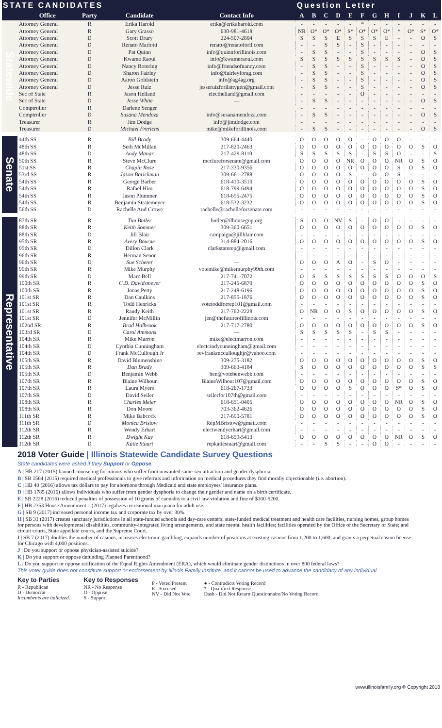| STATE CANDIDATES | | | | | Question Letter | | | | | | | | | | | |
| --- | --- | --- | --- | --- | --- | --- | --- | --- | --- | --- | --- | --- | --- | --- | --- | --- |
| | Office | Party | Candidate | Contact Info | A | B | C | D | E | F | G | H | I | J | K | L |
| Statewide | Attorney General | R | Erika Harold | erika@erikaharold.com | - | - | - | - | - | * | - | - | - | - | - | - |
| | Attorney General | R | Gary Grasso | 630-981-4618 | NR | O* | O* | O* | S* | O* | O* | O* | * | O* | S* | O* |
| | Attorney General | D | Scott Drury | 224-507-2804 | S | S | S | E | S | S | S | E | - | - | O | S |
| | Attorney General | D | Renato Mariotti | renato@renatoforil.com | - | - | S | S | - | S | - | - | - | - | - | - |
| | Attorney General | D | Pat Quinn | info@quinnforillinois.com | - | S | S | - | - | S | - | - | - | - | O | S |
| | Attorney General | D | Kwame Raoul | info@kwameraoul.com | S | S | S | S | S | S | S | S | S | - | O | S |
| | Attorney General | D | Nancy Rotering | info@friendsofnancy.com | - | S | S | - | - | S | - | - | - | - | O | S |
| | Attorney General | D | Sharon Fairley | info@fairleyforag.com | - | S | S | - | - | S | - | - | - | - | O | S |
| | Attorney General | D | Aaron Goldstein | info@ag4ag.org | - | S | S | - | - | S | - | - | - | - | O | S |
| | Attorney General | D | Jesse Ruiz | jesseruizforilattygen@gmail.com | - | S | S | - | - | S | - | - | - | - | O | S |
| | Sec of State | R | Jason Helland | electhelland@gmail.com | - | - | - | - | - | O | - | - | - | - | - | - |
| | Sec of State | D | Jesse White | — | - | S | S | - | - | - | - | - | - | - | O | S |
| | Comptroller | R | Darlene Senger | | - | - | - | - | - | - | - | - | - | - | - | - |
| | Comptroller | D | Susana Mendoza | info@susanamendoza.com | - | S | S | - | - | - | - | - | - | - | O | S |
| | Treasurer | R | Jim Dodge | info@jimdodge.com | - | - | - | - | - | - | - | - | - | - | - | - |
| | Treasurer | D | Michael Frerichs | mike@mikeforillinois.com | - | S | S | - | - | - | - | - | - | - | O | S |
| Senate | 44th SS | R | Bill Brady | 309-664-4440 | O | O | O | O | O | - | O | O | O | - | - | - |
| | 48th SS | R | Seth McMillan | 217-820-2463 | O | O | O | O | O | O | O | O | O | O | S | O |
| | 48th SS | D | Andy Manar | 217-429-8110 | S | S | S | S | S | - | S | S | O | - | - | S |
| | 50th SS | R | Steve McClure | mcclureforsenate@gmail.com | O | O | O | O | NR | O | O | O | NR | O | S | O |
| | 51st SS | R | Chapin Rose | 217-330-9356 | O | O | O | O | O | O | O | O | S | O | S | O |
| | 53rd SS | R | Jason Barickman | 309-661-2788 | O | O | O | O | S | - | O | O | S | - | - | - |
| | 54th SS | R | George Barber | 618-410-3510 | O | O | O | O | O | O | O | O | O | O | S | O |
| | 54th SS | R | Rafael Him | 618-799-6494 | O | O | O | O | O | O | O | O | O | O | S | O |
| | 54th SS | R | Jason Plummer | 618-655-2475 | O | O | O | O | O | O | O | O | O | O | S | O |
| | 54th SS | R | Benjamin Stratemeyer | 618-532-3232 | O | O | O | O | O | O | O | O | O | O | S | O |
| | 56th SS | D | Rachelle Aud Crowe | rachelle@rachelleforsenate.com | - | - | - | - | - | - | - | - | - | - | - | - |
| Representative | 87th SR | R | Tim Butler | butler@ilhousegop.org | S | O | O | NV | S | - | O | O | - | - | - | - |
| | 88th SR | R | Keith Sommer | 309-360-6651 | O | O | O | O | O | O | O | O | O | O | S | O |
| | 88th SR | D | Jill Blair | campaign@jillblair.com | - | - | - | - | - | - | - | - | - | - | - | - |
| | 95th SR | R | Avery Bourne | 314-884-2016 | O | O | O | O | O | O | O | O | O | O | S | O |
| | 95th SR | D | Dillon Clark | clarkstaterep@gmail.com | - | - | - | - | - | - | - | - | - | - | - | - |
| | 96th SR | R | Herman Senor | — | - | - | - | - | - | - | - | - | - | - | - | - |
| | 96th SR | D | Sue Scherer | — | O | O | O | A | O | - | S | O | - | - | - | - |
| | 99th SR | R | Mike Murphy | votemike@mikemurphy99th.com | - | - | - | - | - | - | - | - | - | - | - | - |
| | 99th SR | D | Marc Bell | 217-741-7072 | O | S | S | S | S | S | S | S | O | O | O | S |
| | 100th SR | R | C.D. Davidsmeyer | 217-245-6870 | O | O | O | O | O | O | O | O | O | O | S | O |
| | 100th SR | R | Jonas Petty | 217-248-6196 | O | O | O | O | O | O | O | O | O | O | S | O |
| | 101st SR | R | Dan Caulkins | 217-855-1876 | O | O | O | O | O | O | O | O | O | O | S | O |
| | 101st SR | R | Todd Henricks | votetoddforrep101@gmail.com | - | - | - | - | - | - | - | - | - | - | - | - |
| | 101st SR | R | Randy Keith | 217-762-2228 | O | NR | O | O | S | O | O | O | O | O | S | O |
| | 101st SR | D | Jennifer McMillin | jen@thefutureofillinois.com | - | - | - | - | - | - | - | - | - | - | - | - |
| | 102nd SR | R | Brad Halbrook | 217-717-2780 | O | O | O | O | O | O | O | O | O | O | S | O |
| | 103rd SR | D | Carol Ammons | — | S | S | S | S | S | - | S | S | - | - | - | - |
| | 104th SR | R | Mike Marron | mike@electmarron.com | - | - | - | - | - | - | - | - | - | - | - | - |
| | 104th SR | D | Cynthia Cunningham | electcindycunningham@gmail.com | - | - | - | - | - | - | - | - | - | - | - | - |
| | 104th SR | D | Frank McCullough Jr | revfrankmcculloughjr@yahoo.com | - | - | - | - | - | - | - | - | - | - | - | - |
| | 105th SR | R | David Blumenshine | 309-275-3182 | O | O | O | O | O | O | O | O | O | O | S | O |
| | 105th SR | R | Dan Brady | 309-663-4184 | S | O | O | O | O | O | O | O | O | O | S | S |
| | 105th SR | D | Benjamin Webb | ben@votebenwebb.com | - | - | - | - | - | - | - | - | - | - | - | - |
| | 107th SR | R | Blaine Wilhour | BlaineWilhour107@gmail.com | O | O | O | O | O | O | O | O | O | O | S | O |
| | 107th SR | R | Laura Myers | 618-267-1733 | O | O | O | O | S | O | O | O | S* | O | S | O |
| | 107th SR | D | David Seiler | seilerfor107th@gmail.com | - | - | - | - | - | - | - | - | - | - | - | - |
| | 108th SR | R | Charles Meier | 618-651-0405 | O | O | O | O | O | O | O | O | NR | O | S | O |
| | 108th SR | R | Don Moore | 703-362-4626 | O | O | O | O | O | O | O | O | O | O | S | O |
| | 111th SR | R | Mike Babcock | 217-690-5781 | O | O | O | O | O | O | O | O | O | O | S | O |
| | 111th SR | D | Monica Bristow | RepMBristow@gmail.com | - | - | - | - | - | - | - | - | - | - | - | - |
| | 112th SR | R | Wendy Erhart | electwendyerhart@gmail.com | - | - | - | - | - | - | - | - | - | - | - | - |
| | 112th SR | R | Dwight Kay | 618-659-5413 | O | O | O | O | O | O | O | O | NR | O | S | O |
| | 112th SR | D | Katie Stuart | repkatiestuart@gmail.com | - | - | S | S | - | - | O | O | - | - | - | - |
2018 Voter Guide | Illinois Statewide Candidate Survey Questions
State candidates were asked if they Support or Oppose:
A | HB 217 (2015) banned counseling for minors who suffer from unwanted same-sex attraction and gender dysphoria.
B | SB 1564 (2015) required medical professionals to give referrals and information on medical procedures they find morally objectionable (i.e. abortion).
C | HB 40 (2016) allows tax dollars to pay for abortions through Medicaid and state employees' insurance plans.
D | HB 1785 (2016) allows individuals who suffer from gender dysphoria to change their gender and name on a birth certificate.
E | SB 2228 (2016) reduced penalties of possession of 10 grams of cannabis to a civil law violation and fine of $100-$200.
F | HB 2353 House Amendment 1 (2017) legalizes recreational marijuana for adult use.
G | SB 9 (2017) increased personal income tax and corporate tax by over 30%.
H | SB 31 (2017) creates sanctuary jurisdictions in all state-funded schools and day-care centers; state-funded medical treatment and health care facilities, nursing homes, group homes for persons with developmental disabilities, community-integrated living arrangements, and state mental health facilities; facilities operated by the Office of the Secretary of State; and circuit courts, State appellate courts, and the Supreme Court.
I | SB 7 (2017) doubles the number of casinos, increases electronic gambling, expands number of positions at existing casinos from 1,200 to 1,600, and grants a perpetual casino license for Chicago with 4,000 positions.
J | Do you support or oppose physician-assisted suicide?
K | Do you support or oppose defunding Planned Parenthood?
L | Do you support or oppose ratification of the Equal Rights Amendment (ERA), which would eliminate gender distinctions in over 800 federal laws?
This voter guide does not constitute support or endorsement by Illinois Family Institute, and it cannot be used to advance the candidacy of any individual.
Key to Parties
R - Republican
D - Democrat
Incumbents are italicized.
Key to Responses
NR - No Response
O - Oppose
S - Support
P - Voted Present
E - Excused
NV - Did Not Vote
● - Contradicts Voting Record
* - Qualified Response
Dash - Did Not Return Questionnaire/No Voting Record
www.illinoisfamily.org © Copyright 2018